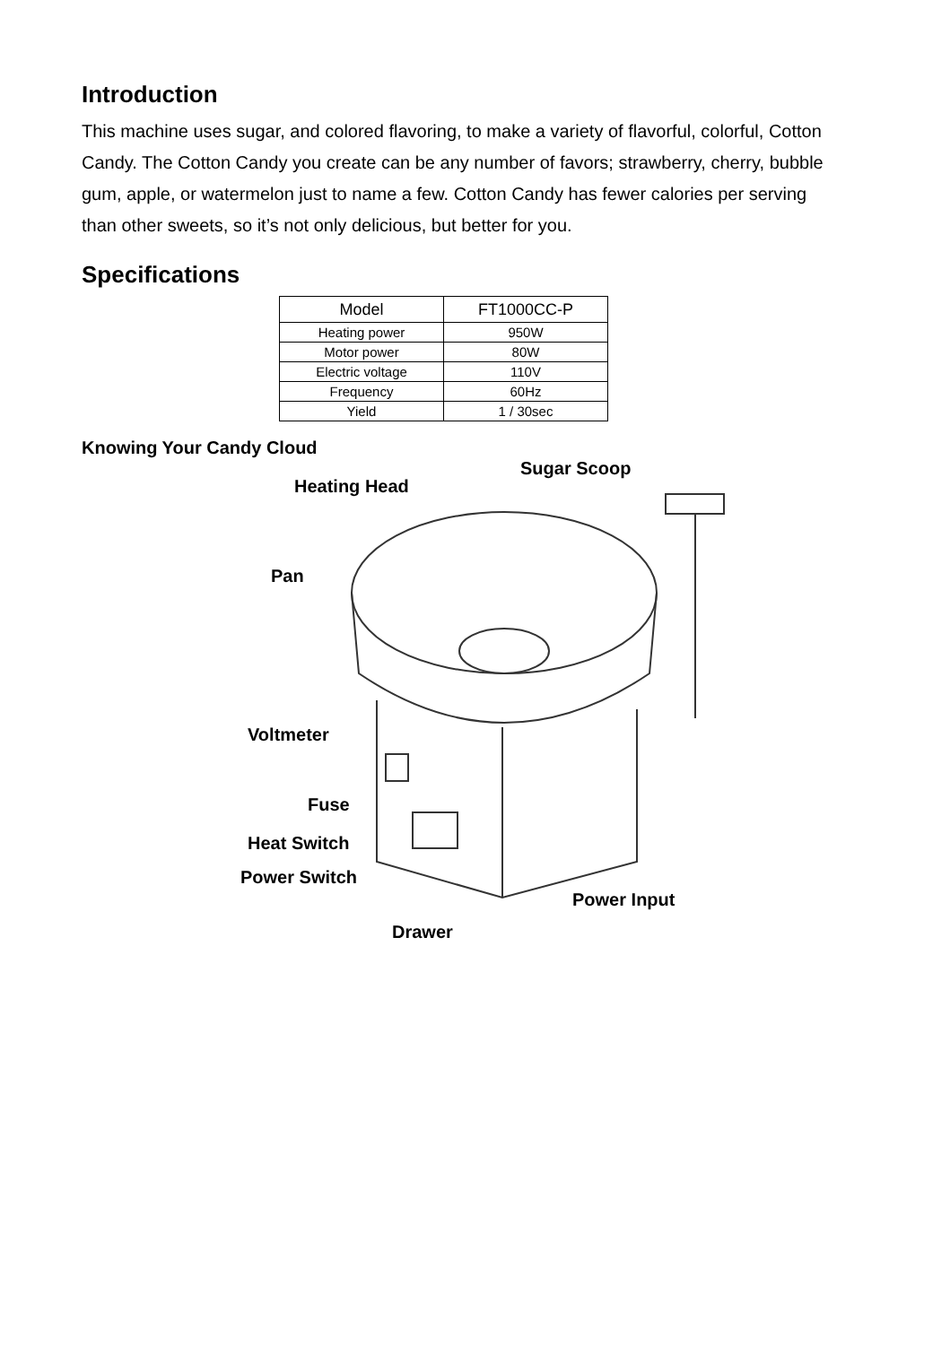Introduction
This machine uses sugar, and colored flavoring, to make a variety of flavorful, colorful, Cotton Candy. The Cotton Candy you create can be any number of favors; strawberry, cherry, bubble gum, apple, or watermelon just to name a few. Cotton Candy has fewer calories per serving than other sweets, so it’s not only delicious, but better for you.
Specifications
| Model | FT1000CC-P |
| Heating power | 950W |
| Motor power | 80W |
| Electric voltage | 110V |
| Frequency | 60Hz |
| Yield | 1 / 30sec |
Knowing Your Candy Cloud
Sugar Scoop
Heating Head
Pan
Voltmeter
Fuse
Heat Switch
Power Switch
Power Input
Drawer